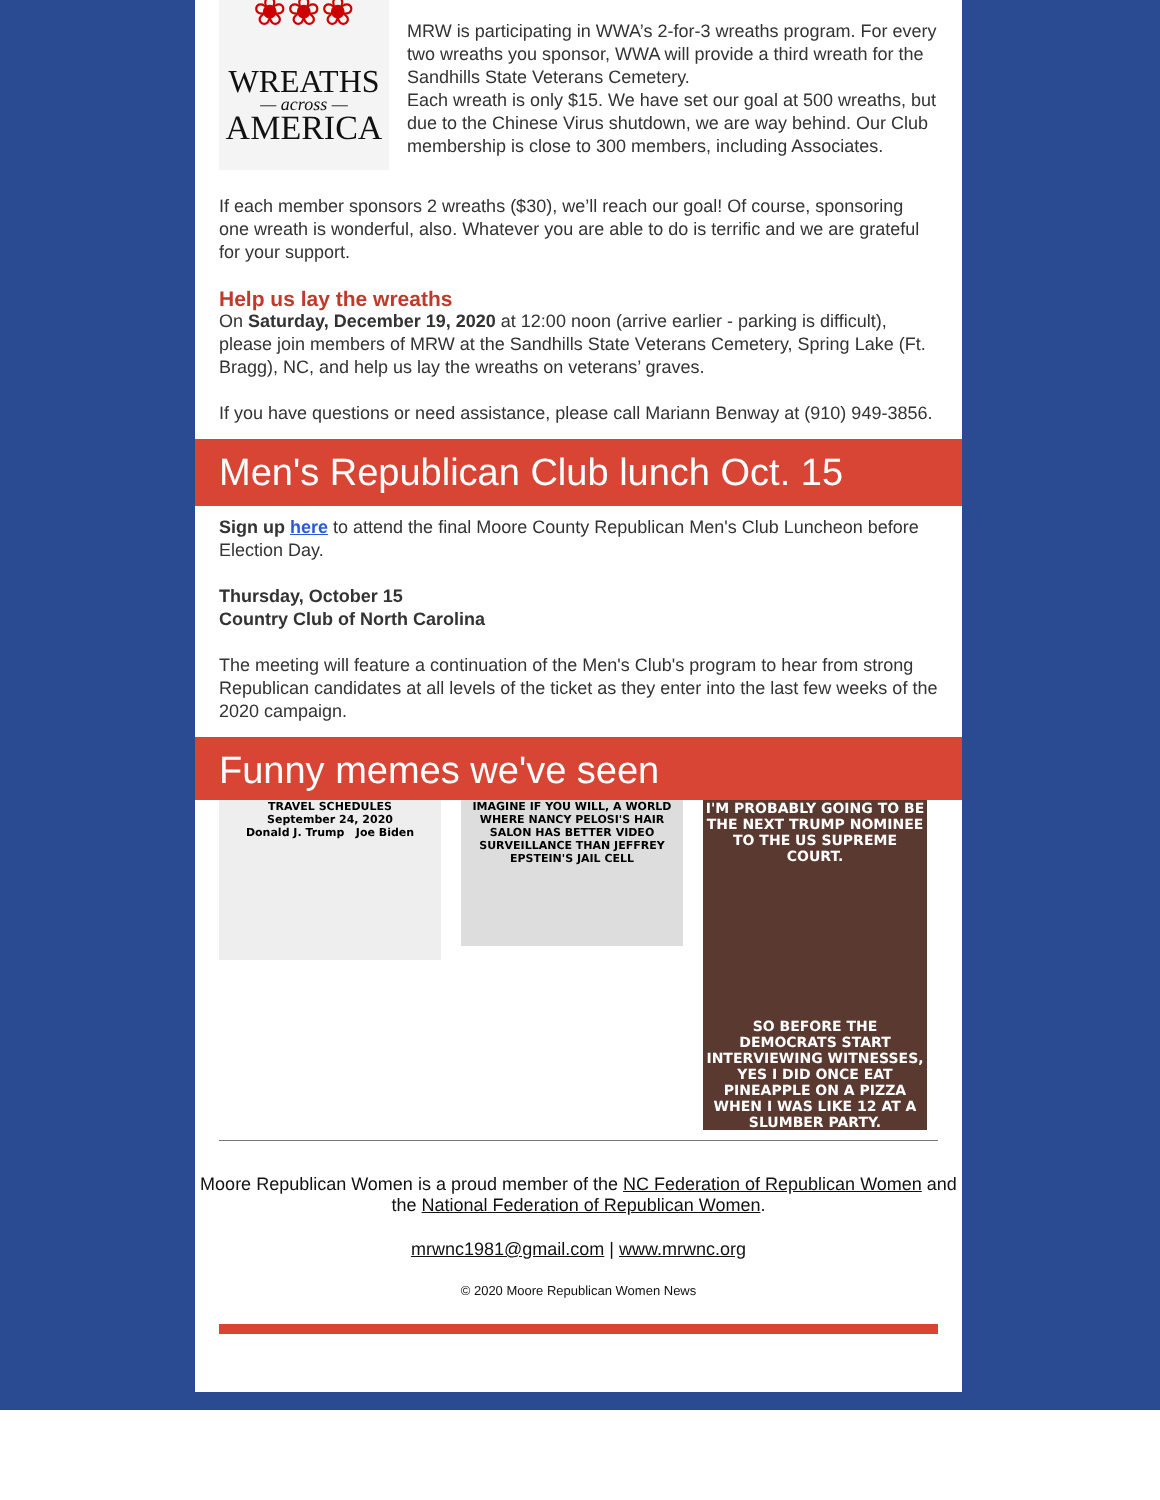❀❀❀
WREATHS
— across —
AMERICA
MRW is participating in WWA’s 2-for-3 wreaths program. For every two wreaths you sponsor, WWA will provide a third wreath for the Sandhills State Veterans Cemetery.
Each wreath is only $15. We have set our goal at 500 wreaths, but due to the Chinese Virus shutdown, we are way behind. Our Club membership is close to 300 members, including Associates.
If each member sponsors 2 wreaths ($30), we’ll reach our goal! Of course, sponsoring one wreath is wonderful, also. Whatever you are able to do is terrific and we are grateful for your support.
Help us lay the wreaths
On Saturday, December 19, 2020 at 12:00 noon (arrive earlier - parking is difficult), please join members of MRW at the Sandhills State Veterans Cemetery, Spring Lake (Ft. Bragg), NC, and help us lay the wreaths on veterans’ graves.
If you have questions or need assistance, please call Mariann Benway at (910) 949-3856.
Men's Republican Club lunch Oct. 15
Sign up here to attend the final Moore County Republican Men's Club Luncheon before Election Day.
Thursday, October 15
Country Club of North Carolina
The meeting will feature a continuation of the Men's Club's program to hear from strong Republican candidates at all levels of the ticket as they enter into the last few weeks of the 2020 campaign.
Funny memes we've seen
TRAVEL SCHEDULES
September 24, 2020
Donald J. Trump Joe Biden
IMAGINE IF YOU WILL, A WORLD WHERE NANCY PELOSI'S HAIR SALON HAS BETTER VIDEO SURVEILLANCE THAN JEFFREY EPSTEIN'S JAIL CELL
I'M PROBABLY GOING TO BE THE NEXT TRUMP NOMINEE TO THE US SUPREME COURT.
SO BEFORE THE DEMOCRATS START INTERVIEWING WITNESSES, YES I DID ONCE EAT PINEAPPLE ON A PIZZA WHEN I WAS LIKE 12 AT A SLUMBER PARTY.
Moore Republican Women is a proud member of the NC Federation of Republican Women and the National Federation of Republican Women.
mrwnc1981@gmail.com | www.mrwnc.org
© 2020 Moore Republican Women News